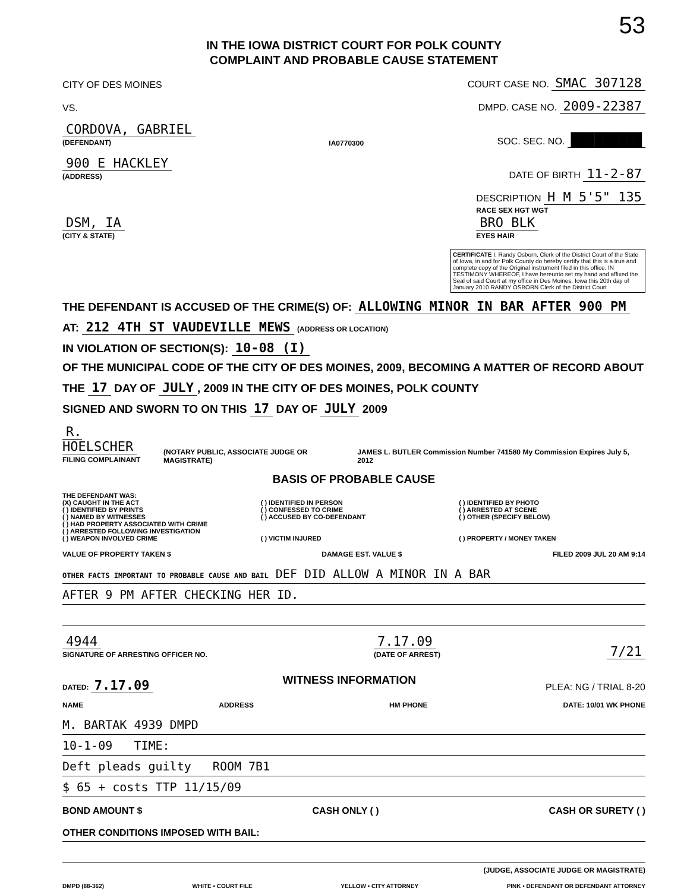53
IN THE IOWA DISTRICT COURT FOR POLK COUNTY
COMPLAINT AND PROBABLE CAUSE STATEMENT
CITY OF DES MOINES COURT CASE NO. SMAC 307128
VS. DMPD. CASE NO. 2009-22387
CORDOVA, GABRIEL
(DEFENDANT) IA0770300 SOC. SEC. NO. █████████
900 E HACKLEY
(ADDRESS) DATE OF BIRTH 11-2-87
DSM, IA
(CITY & STATE) DESCRIPTION H M 5'5" 135
RACE SEX HGT WGT
BRO BLK
EYES HAIR
CERTIFICATE I, Randy Osborn, Clerk of the District Court of the State of Iowa, in and for Polk County do hereby certify that this is a true and complete copy of the Original instrument filed in this office. IN TESTIMONY WHEREOF, I have hereunto set my hand and affixed the Seal of said Court at my office in Des Moines, Iowa this 20th day of January 2010 RANDY OSBORN Clerk of the District Court
THE DEFENDANT IS ACCUSED OF THE CRIME(S) OF: ALLOWING MINOR IN BAR AFTER 900 PM
AT: 212 4TH ST VAUDEVILLE MEWS (ADDRESS OR LOCATION)
IN VIOLATION OF SECTION(S): 10-08 (I)
OF THE MUNICIPAL CODE OF THE CITY OF DES MOINES, 2009, BECOMING A MATTER OF RECORD ABOUT
THE 17 DAY OF JULY, 2009 IN THE CITY OF DES MOINES, POLK COUNTY
SIGNED AND SWORN TO ON THIS 17 DAY OF JULY 2009
R. HOELSCHER
FILING COMPLAINANT (NOTARY PUBLIC, ASSOCIATE JUDGE OR MAGISTRATE) JAMES L. BUTLER Commission Number 741580 My Commission Expires July 5, 2012
BASIS OF PROBABLE CAUSE
THE DEFENDANT WAS:
(X) CAUGHT IN THE ACT
( ) IDENTIFIED BY PRINTS
( ) NAMED BY WITNESSES
( ) HAD PROPERTY ASSOCIATED WITH CRIME
( ) ARRESTED FOLLOWING INVESTIGATION
( ) WEAPON INVOLVED CRIME
( ) IDENTIFIED IN PERSON
( ) CONFESSED TO CRIME
( ) ACCUSED BY CO-DEFENDANT
( ) VICTIM INJURED
( ) IDENTIFIED BY PHOTO
( ) ARRESTED AT SCENE
( ) OTHER (SPECIFY BELOW)
( ) PROPERTY / MONEY TAKEN
VALUE OF PROPERTY TAKEN $ DAMAGE EST. VALUE $ FILED 2009 JUL 20 AM 9:14
OTHER FACTS IMPORTANT TO PROBABLE CAUSE AND BAIL DEF DID ALLOW A MINOR IN A BAR
AFTER 9 PM AFTER CHECKING HER ID.
4944
SIGNATURE OF ARRESTING OFFICER NO. 7.17.09
(DATE OF ARREST) 7/21
DATED: 7.17.09 WITNESS INFORMATION PLEA: NG / TRIAL 8-20
NAME ADDRESS HM PHONE DATE: 10/01 WK PHONE
M. BARTAK 4939 DMPD
10-1-09 TIME:
Deft pleads guilty ROOM 7B1
$ 65 + costs TTP 11/15/09
BOND AMOUNT $ CASH ONLY ( ) CASH OR SURETY ( )
OTHER CONDITIONS IMPOSED WITH BAIL:
(JUDGE, ASSOCIATE JUDGE OR MAGISTRATE)
DMPD (88-362) WHITE • COURT FILE YELLOW • CITY ATTORNEY PINK • DEFENDANT OR DEFENDANT ATTORNEY